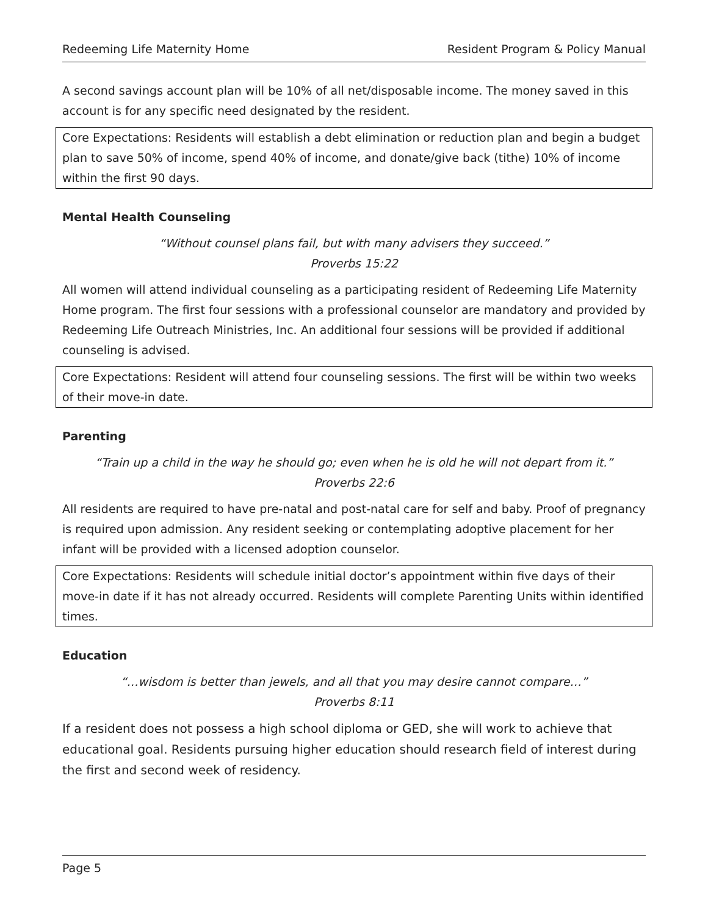Redeeming Life Maternity Home Resident Program & Policy Manual
A second savings account plan will be 10% of all net/disposable income. The money saved in this account is for any specific need designated by the resident.
Core Expectations: Residents will establish a debt elimination or reduction plan and begin a budget plan to save 50% of income, spend 40% of income, and donate/give back (tithe) 10% of income within the first 90 days.
Mental Health Counseling
“Without counsel plans fail, but with many advisers they succeed.”
Proverbs 15:22
All women will attend individual counseling as a participating resident of Redeeming Life Maternity Home program. The first four sessions with a professional counselor are mandatory and provided by Redeeming Life Outreach Ministries, Inc. An additional four sessions will be provided if additional counseling is advised.
Core Expectations: Resident will attend four counseling sessions. The first will be within two weeks of their move-in date.
Parenting
“Train up a child in the way he should go; even when he is old he will not depart from it.”
Proverbs 22:6
All residents are required to have pre-natal and post-natal care for self and baby. Proof of pregnancy is required upon admission. Any resident seeking or contemplating adoptive placement for her infant will be provided with a licensed adoption counselor.
Core Expectations: Residents will schedule initial doctor’s appointment within five days of their move-in date if it has not already occurred. Residents will complete Parenting Units within identified times.
Education
“…wisdom is better than jewels, and all that you may desire cannot compare…”
Proverbs 8:11
If a resident does not possess a high school diploma or GED, she will work to achieve that educational goal. Residents pursuing higher education should research field of interest during the first and second week of residency.
Page 5